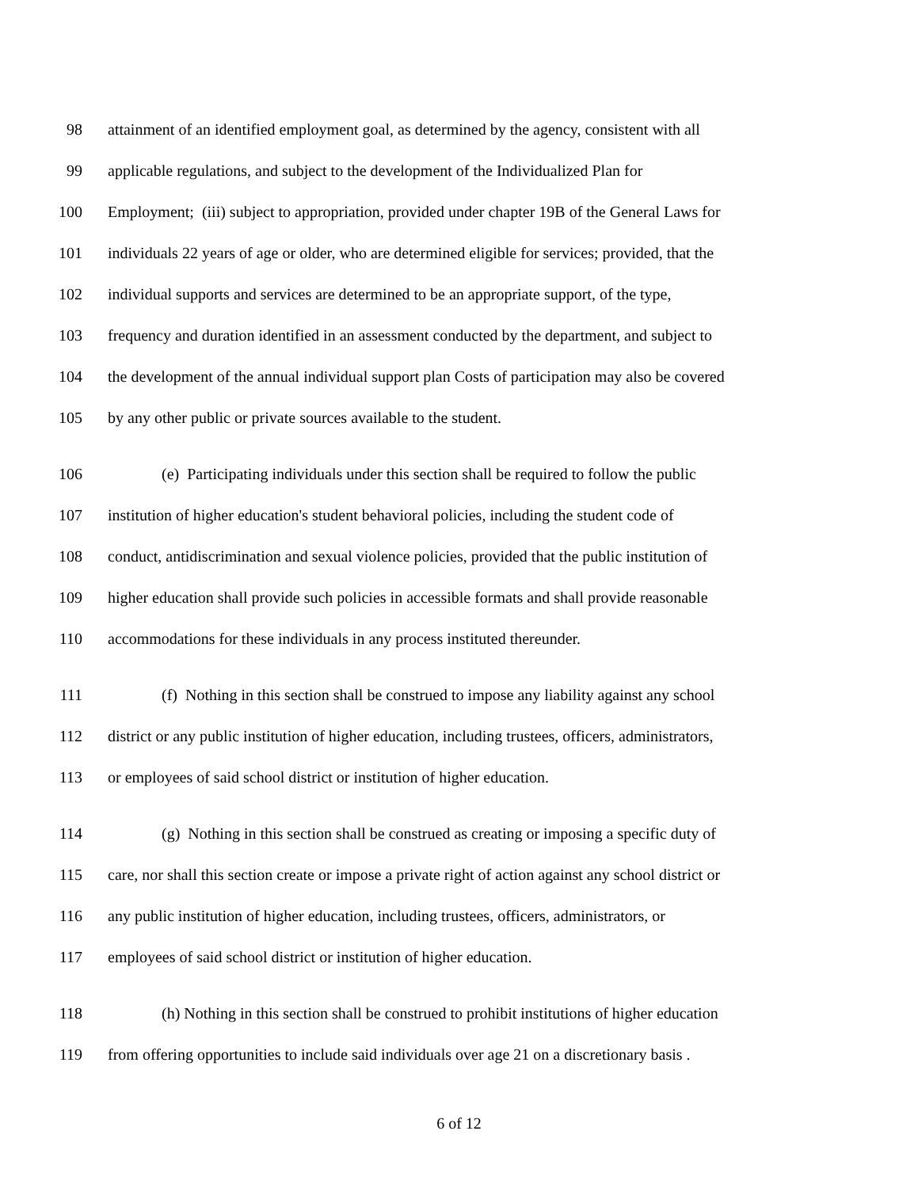98 attainment of an identified employment goal, as determined by the agency, consistent with all
99 applicable regulations, and subject to the development of the Individualized Plan for
100 Employment; (iii) subject to appropriation, provided under chapter 19B of the General Laws for
101 individuals 22 years of age or older, who are determined eligible for services; provided, that the
102 individual supports and services are determined to be an appropriate support, of the type,
103 frequency and duration identified in an assessment conducted by the department, and subject to
104 the development of the annual individual support plan Costs of participation may also be covered
105 by any other public or private sources available to the student.
106 (e) Participating individuals under this section shall be required to follow the public
107 institution of higher education's student behavioral policies, including the student code of
108 conduct, antidiscrimination and sexual violence policies, provided that the public institution of
109 higher education shall provide such policies in accessible formats and shall provide reasonable
110 accommodations for these individuals in any process instituted thereunder.
111 (f) Nothing in this section shall be construed to impose any liability against any school
112 district or any public institution of higher education, including trustees, officers, administrators,
113 or employees of said school district or institution of higher education.
114 (g) Nothing in this section shall be construed as creating or imposing a specific duty of
115 care, nor shall this section create or impose a private right of action against any school district or
116 any public institution of higher education, including trustees, officers, administrators, or
117 employees of said school district or institution of higher education.
118 (h) Nothing in this section shall be construed to prohibit institutions of higher education
119 from offering opportunities to include said individuals over age 21 on a discretionary basis .
6 of 12